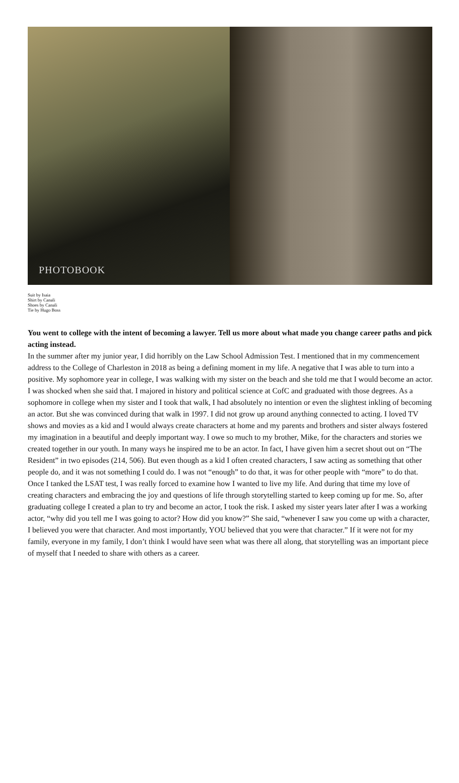PHOTOBOOK
Suit by Isaia
Shirt by Canali
Shoes by Canali
Tie by Hugo Boss
You went to college with the intent of becoming a lawyer. Tell us more about what made you change career paths and pick acting instead.
In the summer after my junior year, I did horribly on the Law School Admission Test. I mentioned that in my commencement address to the College of Charleston in 2018 as being a defining moment in my life. A negative that I was able to turn into a positive. My sophomore year in college, I was walking with my sister on the beach and she told me that I would become an actor. I was shocked when she said that. I majored in history and political science at CofC and graduated with those degrees. As a sophomore in college when my sister and I took that walk, I had absolutely no intention or even the slightest inkling of becoming an actor. But she was convinced during that walk in 1997. I did not grow up around anything connected to acting. I loved TV shows and movies as a kid and I would always create characters at home and my parents and brothers and sister always fostered my imagination in a beautiful and deeply important way. I owe so much to my brother, Mike, for the characters and stories we created together in our youth. In many ways he inspired me to be an actor. In fact, I have given him a secret shout out on “The Resident” in two episodes (214, 506). But even though as a kid I often created characters, I saw acting as something that other people do, and it was not something I could do. I was not “enough” to do that, it was for other people with “more” to do that. Once I tanked the LSAT test, I was really forced to examine how I wanted to live my life. And during that time my love of creating characters and embracing the joy and questions of life through storytelling started to keep coming up for me. So, after graduating college I created a plan to try and become an actor, I took the risk. I asked my sister years later after I was a working actor, “why did you tell me I was going to actor? How did you know?” She said, “whenever I saw you come up with a character, I believed you were that character. And most importantly, YOU believed that you were that character.” If it were not for my family, everyone in my family, I don’t think I would have seen what was there all along, that storytelling was an important piece of myself that I needed to share with others as a career.